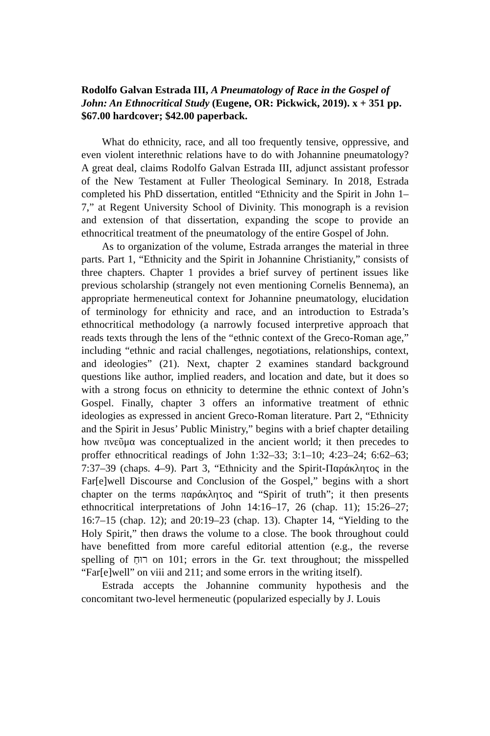Rodolfo Galvan Estrada III, A Pneumatology of Race in the Gospel of John: An Ethnocritical Study (Eugene, OR: Pickwick, 2019). x + 351 pp. $67.00 hardcover; $42.00 paperback.
What do ethnicity, race, and all too frequently tensive, oppressive, and even violent interethnic relations have to do with Johannine pneumatology? A great deal, claims Rodolfo Galvan Estrada III, adjunct assistant professor of the New Testament at Fuller Theological Seminary. In 2018, Estrada completed his PhD dissertation, entitled “Ethnicity and the Spirit in John 1–7,” at Regent University School of Divinity. This monograph is a revision and extension of that dissertation, expanding the scope to provide an ethnocritical treatment of the pneumatology of the entire Gospel of John.
As to organization of the volume, Estrada arranges the material in three parts. Part 1, “Ethnicity and the Spirit in Johannine Christianity,” consists of three chapters. Chapter 1 provides a brief survey of pertinent issues like previous scholarship (strangely not even mentioning Cornelis Bennema), an appropriate hermeneutical context for Johannine pneumatology, elucidation of terminology for ethnicity and race, and an introduction to Estrada’s ethnocritical methodology (a narrowly focused interpretive approach that reads texts through the lens of the “ethnic context of the Greco-Roman age,” including “ethnic and racial challenges, negotiations, relationships, context, and ideologies” (21). Next, chapter 2 examines standard background questions like author, implied readers, and location and date, but it does so with a strong focus on ethnicity to determine the ethnic context of John’s Gospel. Finally, chapter 3 offers an informative treatment of ethnic ideologies as expressed in ancient Greco-Roman literature. Part 2, “Ethnicity and the Spirit in Jesus’ Public Ministry,” begins with a brief chapter detailing how πνεῦμα was conceptualized in the ancient world; it then precedes to proffer ethnocritical readings of John 1:32–33; 3:1–10; 4:23–24; 6:62–63; 7:37–39 (chaps. 4–9). Part 3, “Ethnicity and the Spirit-Παράκλητος in the Far[e]well Discourse and Conclusion of the Gospel,” begins with a short chapter on the terms παράκλητος and “Spirit of truth”; it then presents ethnocritical interpretations of John 14:16–17, 26 (chap. 11); 15:26–27; 16:7–15 (chap. 12); and 20:19–23 (chap. 13). Chapter 14, “Yielding to the Holy Spirit,” then draws the volume to a close. The book throughout could have benefitted from more careful editorial attention (e.g., the reverse spelling of רוּחַ on 101; errors in the Gr. text throughout; the misspelled “Far[e]well” on viii and 211; and some errors in the writing itself).
Estrada accepts the Johannine community hypothesis and the concomitant two-level hermeneutic (popularized especially by J. Louis